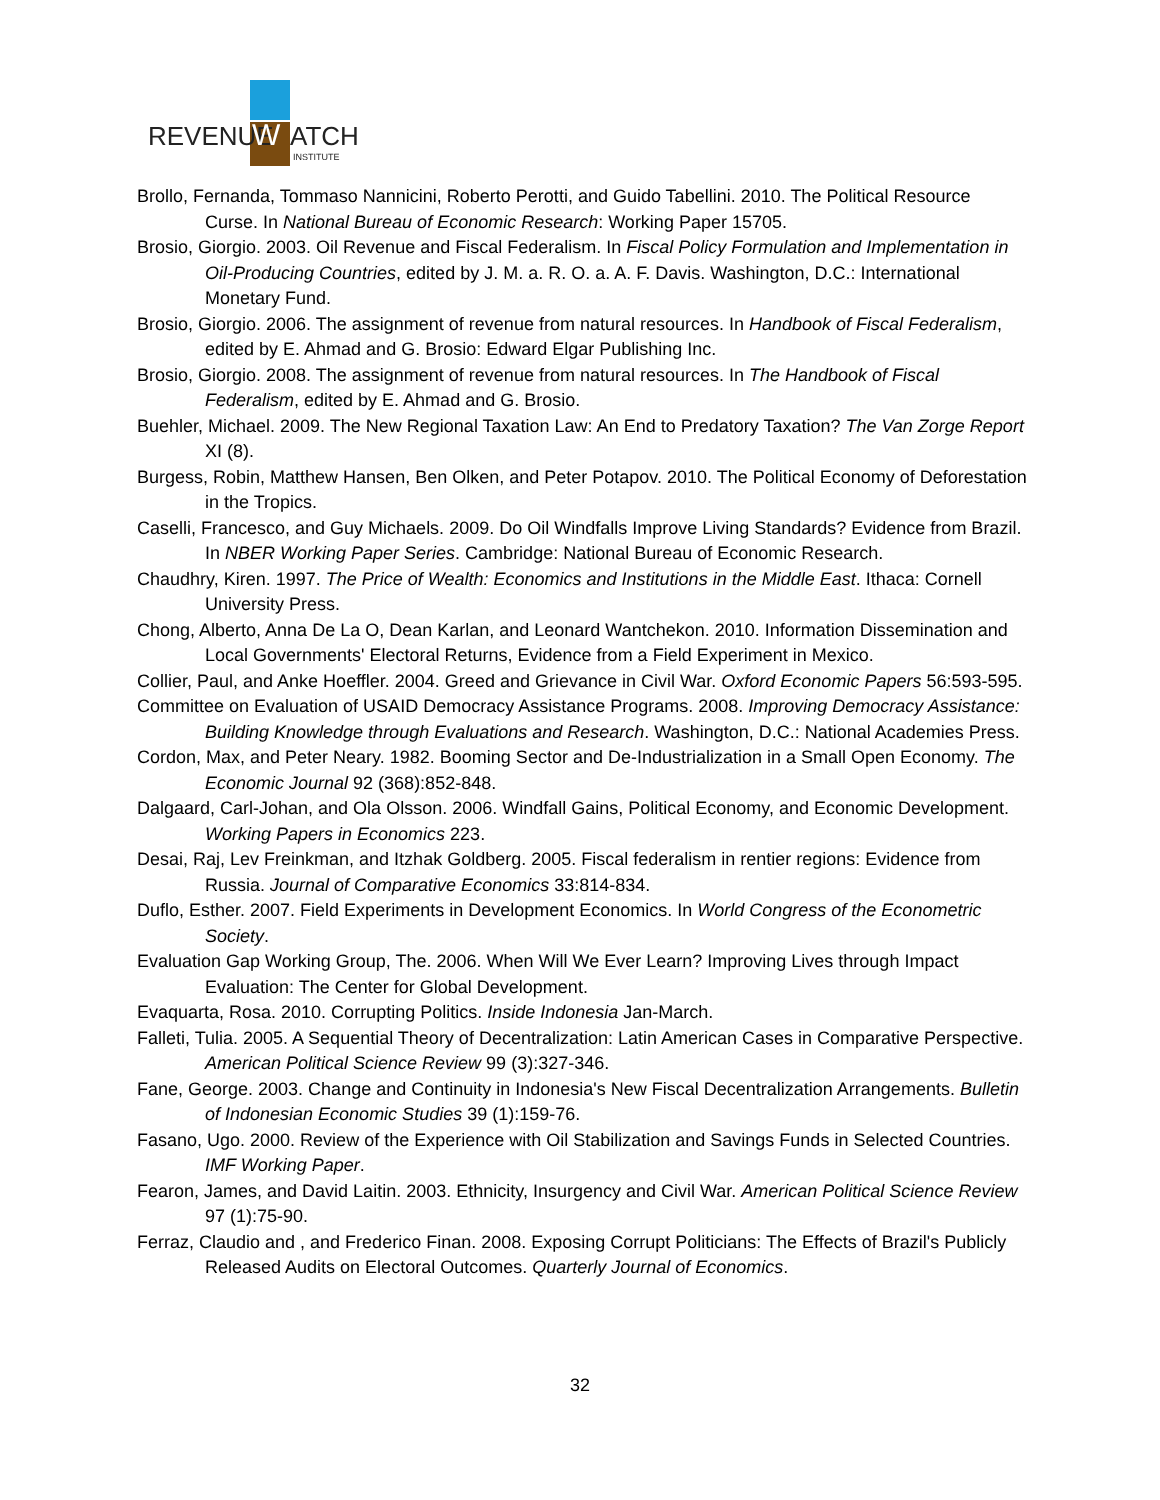REVENUE
W
ATCH
INSTITUTE
Brollo, Fernanda, Tommaso Nannicini, Roberto Perotti, and Guido Tabellini. 2010. The Political Resource Curse. In National Bureau of Economic Research: Working Paper 15705.
Brosio, Giorgio. 2003. Oil Revenue and Fiscal Federalism. In Fiscal Policy Formulation and Implementation in Oil-Producing Countries, edited by J. M. a. R. O. a. A. F. Davis. Washington, D.C.: International Monetary Fund.
Brosio, Giorgio. 2006. The assignment of revenue from natural resources. In Handbook of Fiscal Federalism, edited by E. Ahmad and G. Brosio: Edward Elgar Publishing Inc.
Brosio, Giorgio. 2008. The assignment of revenue from natural resources. In The Handbook of Fiscal Federalism, edited by E. Ahmad and G. Brosio.
Buehler, Michael. 2009. The New Regional Taxation Law: An End to Predatory Taxation? The Van Zorge Report XI (8).
Burgess, Robin, Matthew Hansen, Ben Olken, and Peter Potapov. 2010. The Political Economy of Deforestation in the Tropics.
Caselli, Francesco, and Guy Michaels. 2009. Do Oil Windfalls Improve Living Standards? Evidence from Brazil. In NBER Working Paper Series. Cambridge: National Bureau of Economic Research.
Chaudhry, Kiren. 1997. The Price of Wealth: Economics and Institutions in the Middle East. Ithaca: Cornell University Press.
Chong, Alberto, Anna De La O, Dean Karlan, and Leonard Wantchekon. 2010. Information Dissemination and Local Governments' Electoral Returns, Evidence from a Field Experiment in Mexico.
Collier, Paul, and Anke Hoeffler. 2004. Greed and Grievance in Civil War. Oxford Economic Papers 56:593-595.
Committee on Evaluation of USAID Democracy Assistance Programs. 2008. Improving Democracy Assistance: Building Knowledge through Evaluations and Research. Washington, D.C.: National Academies Press.
Cordon, Max, and Peter Neary. 1982. Booming Sector and De-Industrialization in a Small Open Economy. The Economic Journal 92 (368):852-848.
Dalgaard, Carl-Johan, and Ola Olsson. 2006. Windfall Gains, Political Economy, and Economic Development. Working Papers in Economics 223.
Desai, Raj, Lev Freinkman, and Itzhak Goldberg. 2005. Fiscal federalism in rentier regions: Evidence from Russia. Journal of Comparative Economics 33:814-834.
Duflo, Esther. 2007. Field Experiments in Development Economics. In World Congress of the Econometric Society.
Evaluation Gap Working Group, The. 2006. When Will We Ever Learn? Improving Lives through Impact Evaluation: The Center for Global Development.
Evaquarta, Rosa. 2010. Corrupting Politics. Inside Indonesia Jan-March.
Falleti, Tulia. 2005. A Sequential Theory of Decentralization: Latin American Cases in Comparative Perspective. American Political Science Review 99 (3):327-346.
Fane, George. 2003. Change and Continuity in Indonesia's New Fiscal Decentralization Arrangements. Bulletin of Indonesian Economic Studies 39 (1):159-76.
Fasano, Ugo. 2000. Review of the Experience with Oil Stabilization and Savings Funds in Selected Countries. IMF Working Paper.
Fearon, James, and David Laitin. 2003. Ethnicity, Insurgency and Civil War. American Political Science Review 97 (1):75-90.
Ferraz, Claudio and , and Frederico Finan. 2008. Exposing Corrupt Politicians: The Effects of Brazil's Publicly Released Audits on Electoral Outcomes. Quarterly Journal of Economics.
32